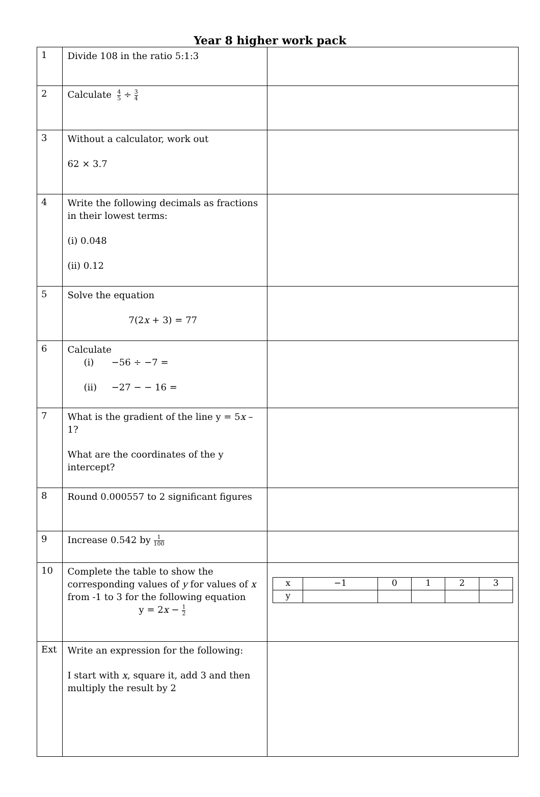Year 8 higher work pack
| 1 | Divide 108 in the ratio 5:1:3 | |
| 2 | Calculate 4 5 ÷ 3 4 | |
| 3 | Without a calculator, work out 62 × 3.7 | |
| 4 | Write the following decimals as fractions in their lowest terms: (i) 0.048 (ii) 0.12 | |
| 5 | Solve the equation 7(2 x + 3) = 77 | |
| 6 | Calculate (i) −56 ÷ −7 = (ii) −27 − − 16 = | |
| 7 | What is the gradient of the line y = 5 x – 1? What are the coordinates of the y intercept? | |
| 8 | Round 0.000557 to 2 significant figures | |
| 9 | Increase 0.542 by 1 100 | |
| 10 | Complete the table to show the corresponding values of y for values of x from -1 to 3 for the following equation y = 2 x − 1 2 | / x / −1 / 0 / 1 / 2 / 3 / / y / / / / / / |
| Ext | Write an expression for the following: I start with x , square it, add 3 and then multiply the result by 2 | |